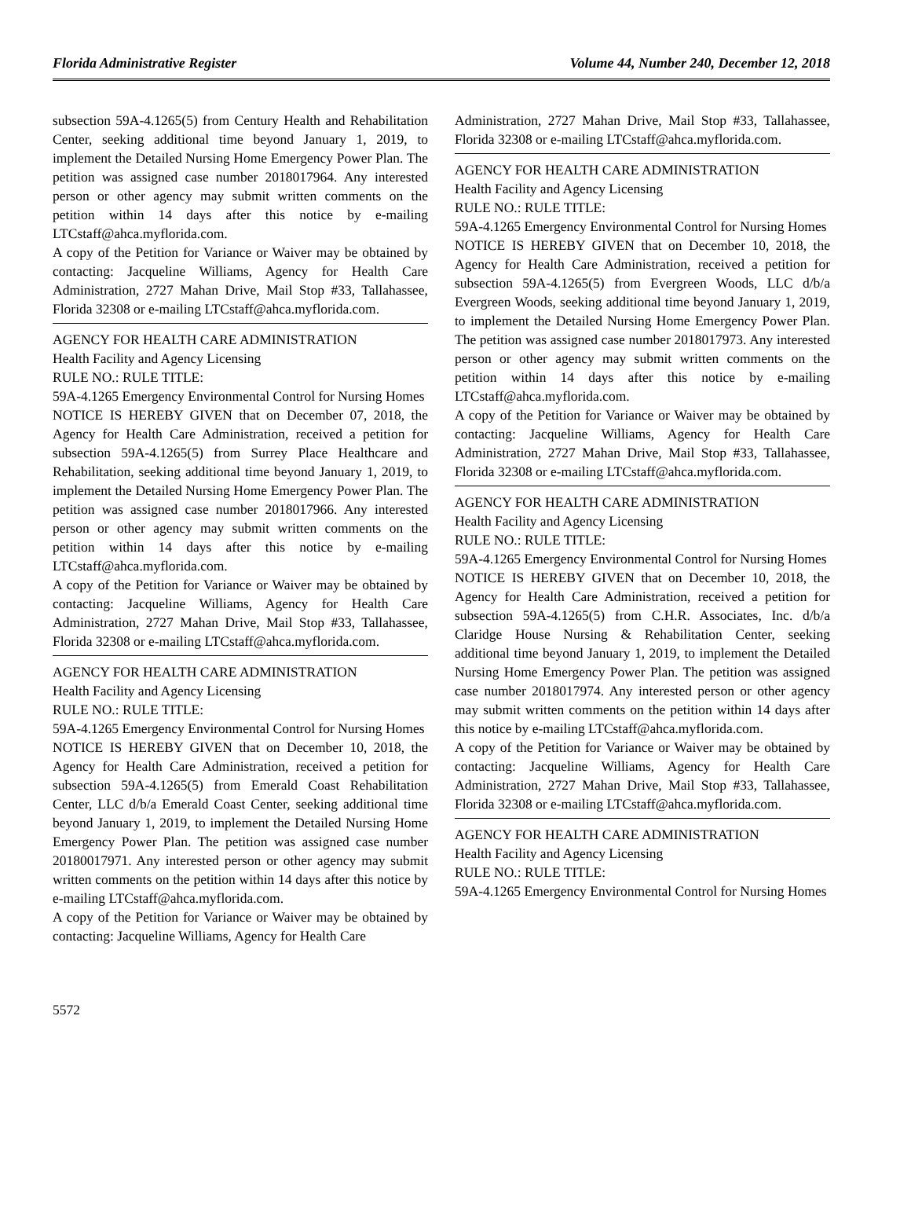Florida Administrative Register Volume 44, Number 240, December 12, 2018
subsection 59A-4.1265(5) from Century Health and Rehabilitation Center, seeking additional time beyond January 1, 2019, to implement the Detailed Nursing Home Emergency Power Plan. The petition was assigned case number 2018017964. Any interested person or other agency may submit written comments on the petition within 14 days after this notice by e-mailing LTCstaff@ahca.myflorida.com.
A copy of the Petition for Variance or Waiver may be obtained by contacting: Jacqueline Williams, Agency for Health Care Administration, 2727 Mahan Drive, Mail Stop #33, Tallahassee, Florida 32308 or e-mailing LTCstaff@ahca.myflorida.com.
AGENCY FOR HEALTH CARE ADMINISTRATION
Health Facility and Agency Licensing
RULE NO.: RULE TITLE:
59A-4.1265 Emergency Environmental Control for Nursing Homes
NOTICE IS HEREBY GIVEN that on December 07, 2018, the Agency for Health Care Administration, received a petition for subsection 59A-4.1265(5) from Surrey Place Healthcare and Rehabilitation, seeking additional time beyond January 1, 2019, to implement the Detailed Nursing Home Emergency Power Plan. The petition was assigned case number 2018017966. Any interested person or other agency may submit written comments on the petition within 14 days after this notice by e-mailing LTCstaff@ahca.myflorida.com.
A copy of the Petition for Variance or Waiver may be obtained by contacting: Jacqueline Williams, Agency for Health Care Administration, 2727 Mahan Drive, Mail Stop #33, Tallahassee, Florida 32308 or e-mailing LTCstaff@ahca.myflorida.com.
AGENCY FOR HEALTH CARE ADMINISTRATION
Health Facility and Agency Licensing
RULE NO.: RULE TITLE:
59A-4.1265 Emergency Environmental Control for Nursing Homes
NOTICE IS HEREBY GIVEN that on December 10, 2018, the Agency for Health Care Administration, received a petition for subsection 59A-4.1265(5) from Emerald Coast Rehabilitation Center, LLC d/b/a Emerald Coast Center, seeking additional time beyond January 1, 2019, to implement the Detailed Nursing Home Emergency Power Plan. The petition was assigned case number 20180017971. Any interested person or other agency may submit written comments on the petition within 14 days after this notice by e-mailing LTCstaff@ahca.myflorida.com.
A copy of the Petition for Variance or Waiver may be obtained by contacting: Jacqueline Williams, Agency for Health Care
Administration, 2727 Mahan Drive, Mail Stop #33, Tallahassee, Florida 32308 or e-mailing LTCstaff@ahca.myflorida.com.
AGENCY FOR HEALTH CARE ADMINISTRATION
Health Facility and Agency Licensing
RULE NO.: RULE TITLE:
59A-4.1265 Emergency Environmental Control for Nursing Homes
NOTICE IS HEREBY GIVEN that on December 10, 2018, the Agency for Health Care Administration, received a petition for subsection 59A-4.1265(5) from Evergreen Woods, LLC d/b/a Evergreen Woods, seeking additional time beyond January 1, 2019, to implement the Detailed Nursing Home Emergency Power Plan. The petition was assigned case number 2018017973. Any interested person or other agency may submit written comments on the petition within 14 days after this notice by e-mailing LTCstaff@ahca.myflorida.com.
A copy of the Petition for Variance or Waiver may be obtained by contacting: Jacqueline Williams, Agency for Health Care Administration, 2727 Mahan Drive, Mail Stop #33, Tallahassee, Florida 32308 or e-mailing LTCstaff@ahca.myflorida.com.
AGENCY FOR HEALTH CARE ADMINISTRATION
Health Facility and Agency Licensing
RULE NO.: RULE TITLE:
59A-4.1265 Emergency Environmental Control for Nursing Homes
NOTICE IS HEREBY GIVEN that on December 10, 2018, the Agency for Health Care Administration, received a petition for subsection 59A-4.1265(5) from C.H.R. Associates, Inc. d/b/a Claridge House Nursing & Rehabilitation Center, seeking additional time beyond January 1, 2019, to implement the Detailed Nursing Home Emergency Power Plan. The petition was assigned case number 2018017974. Any interested person or other agency may submit written comments on the petition within 14 days after this notice by e-mailing LTCstaff@ahca.myflorida.com.
A copy of the Petition for Variance or Waiver may be obtained by contacting: Jacqueline Williams, Agency for Health Care Administration, 2727 Mahan Drive, Mail Stop #33, Tallahassee, Florida 32308 or e-mailing LTCstaff@ahca.myflorida.com.
AGENCY FOR HEALTH CARE ADMINISTRATION
Health Facility and Agency Licensing
RULE NO.: RULE TITLE:
59A-4.1265 Emergency Environmental Control for Nursing Homes
5572